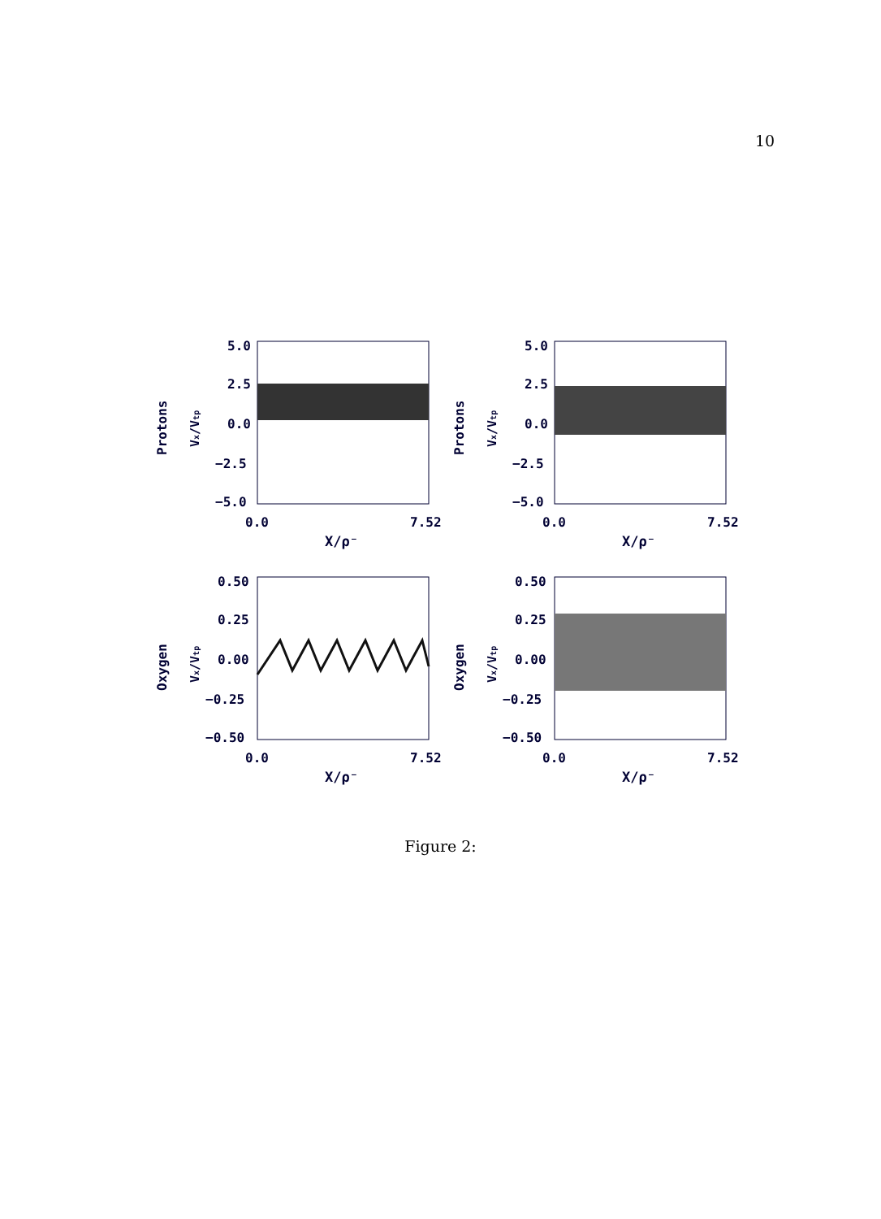10
5.0
2.5
0.0
−2.5
−5.0
0.0
7.52
X/ρ⁻
Protons
Vx/Vtp
5.0
2.5
0.0
−2.5
−5.0
0.0
7.52
X/ρ⁻
Protons
Vx/Vtp
0.50
0.25
0.00
−0.25
−0.50
0.0
7.52
X/ρ⁻
Oxygen
Vx/Vtp
0.50
0.25
0.00
−0.25
−0.50
0.0
7.52
X/ρ⁻
Oxygen
Vx/Vtp
Figure 2: